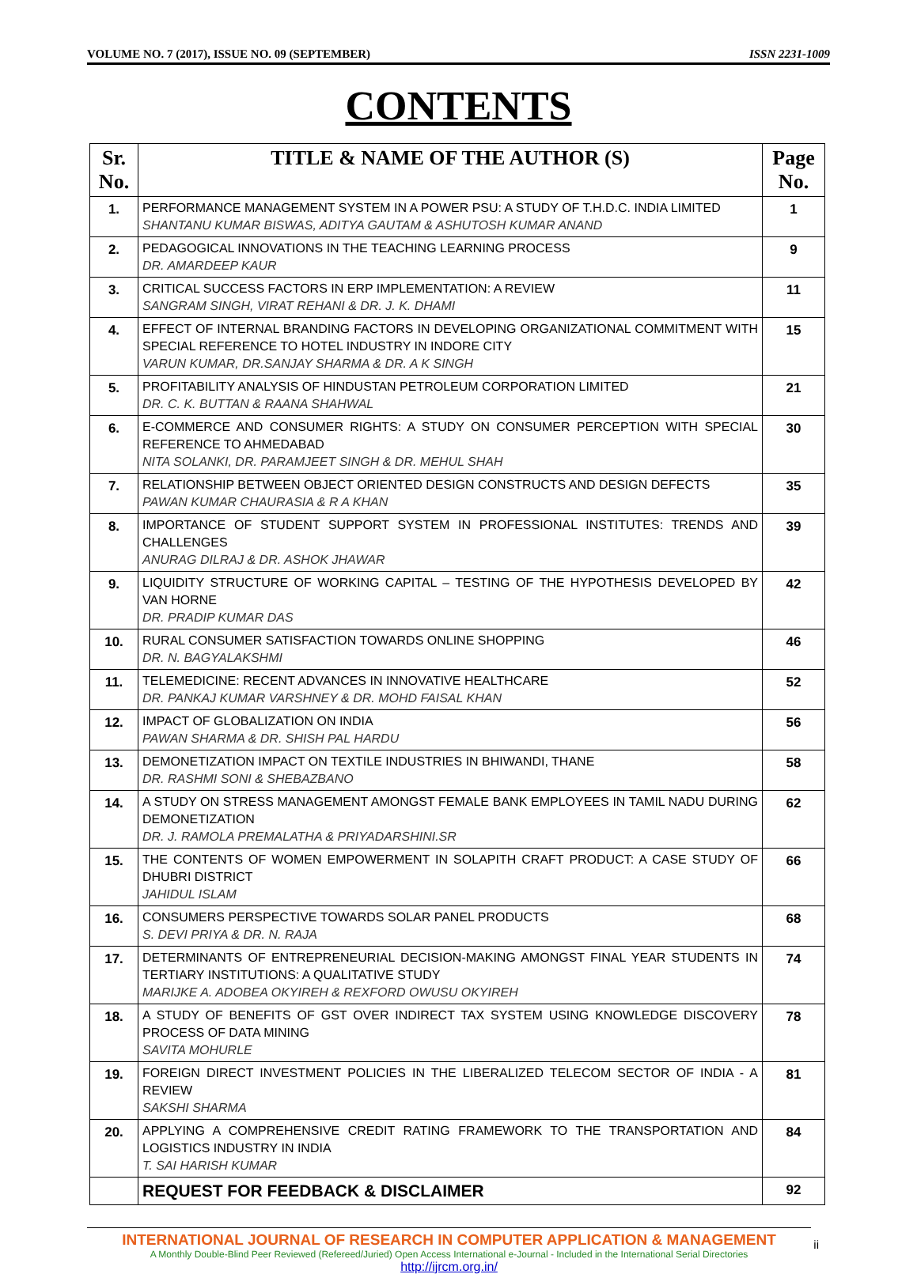VOLUME NO. 7 (2017), ISSUE NO. 09 (SEPTEMBER) ISSN 2231-1009
CONTENTS
| Sr. No. | TITLE & NAME OF THE AUTHOR (S) | Page No. |
| --- | --- | --- |
| 1. | PERFORMANCE MANAGEMENT SYSTEM IN A POWER PSU: A STUDY OF T.H.D.C. INDIA LIMITED SHANTANU KUMAR BISWAS, ADITYA GAUTAM & ASHUTOSH KUMAR ANAND | 1 |
| 2. | PEDAGOGICAL INNOVATIONS IN THE TEACHING LEARNING PROCESS DR. AMARDEEP KAUR | 9 |
| 3. | CRITICAL SUCCESS FACTORS IN ERP IMPLEMENTATION: A REVIEW SANGRAM SINGH, VIRAT REHANI & DR. J. K. DHAMI | 11 |
| 4. | EFFECT OF INTERNAL BRANDING FACTORS IN DEVELOPING ORGANIZATIONAL COMMITMENT WITH SPECIAL REFERENCE TO HOTEL INDUSTRY IN INDORE CITY VARUN KUMAR, DR.SANJAY SHARMA & DR. A K SINGH | 15 |
| 5. | PROFITABILITY ANALYSIS OF HINDUSTAN PETROLEUM CORPORATION LIMITED DR. C. K. BUTTAN & RAANA SHAHWAL | 21 |
| 6. | E-COMMERCE AND CONSUMER RIGHTS: A STUDY ON CONSUMER PERCEPTION WITH SPECIAL REFERENCE TO AHMEDABAD NITA SOLANKI, DR. PARAMJEET SINGH & DR. MEHUL SHAH | 30 |
| 7. | RELATIONSHIP BETWEEN OBJECT ORIENTED DESIGN CONSTRUCTS AND DESIGN DEFECTS PAWAN KUMAR CHAURASIA & R A KHAN | 35 |
| 8. | IMPORTANCE OF STUDENT SUPPORT SYSTEM IN PROFESSIONAL INSTITUTES: TRENDS AND CHALLENGES ANURAG DILRAJ & DR. ASHOK JHAWAR | 39 |
| 9. | LIQUIDITY STRUCTURE OF WORKING CAPITAL – TESTING OF THE HYPOTHESIS DEVELOPED BY VAN HORNE DR. PRADIP KUMAR DAS | 42 |
| 10. | RURAL CONSUMER SATISFACTION TOWARDS ONLINE SHOPPING DR. N. BAGYALAKSHMI | 46 |
| 11. | TELEMEDICINE: RECENT ADVANCES IN INNOVATIVE HEALTHCARE DR. PANKAJ KUMAR VARSHNEY & DR. MOHD FAISAL KHAN | 52 |
| 12. | IMPACT OF GLOBALIZATION ON INDIA PAWAN SHARMA & DR. SHISH PAL HARDU | 56 |
| 13. | DEMONETIZATION IMPACT ON TEXTILE INDUSTRIES IN BHIWANDI, THANE DR. RASHMI SONI & SHEBAZBANO | 58 |
| 14. | A STUDY ON STRESS MANAGEMENT AMONGST FEMALE BANK EMPLOYEES IN TAMIL NADU DURING DEMONETIZATION DR. J. RAMOLA PREMALATHA & PRIYADARSHINI.SR | 62 |
| 15. | THE CONTENTS OF WOMEN EMPOWERMENT IN SOLAPITH CRAFT PRODUCT: A CASE STUDY OF DHUBRI DISTRICT JAHIDUL ISLAM | 66 |
| 16. | CONSUMERS PERSPECTIVE TOWARDS SOLAR PANEL PRODUCTS S. DEVI PRIYA & DR. N. RAJA | 68 |
| 17. | DETERMINANTS OF ENTREPRENEURIAL DECISION-MAKING AMONGST FINAL YEAR STUDENTS IN TERTIARY INSTITUTIONS: A QUALITATIVE STUDY MARIJKE A. ADOBEA OKYIREH & REXFORD OWUSU OKYIREH | 74 |
| 18. | A STUDY OF BENEFITS OF GST OVER INDIRECT TAX SYSTEM USING KNOWLEDGE DISCOVERY PROCESS OF DATA MINING SAVITA MOHURLE | 78 |
| 19. | FOREIGN DIRECT INVESTMENT POLICIES IN THE LIBERALIZED TELECOM SECTOR OF INDIA - A REVIEW SAKSHI SHARMA | 81 |
| 20. | APPLYING A COMPREHENSIVE CREDIT RATING FRAMEWORK TO THE TRANSPORTATION AND LOGISTICS INDUSTRY IN INDIA T. SAI HARISH KUMAR | 84 |
| | REQUEST FOR FEEDBACK & DISCLAIMER | 92 |
INTERNATIONAL JOURNAL OF RESEARCH IN COMPUTER APPLICATION & MANAGEMENT
A Monthly Double-Blind Peer Reviewed (Refereed/Juried) Open Access International e-Journal - Included in the International Serial Directories
http://ijrcm.org.in/
ii